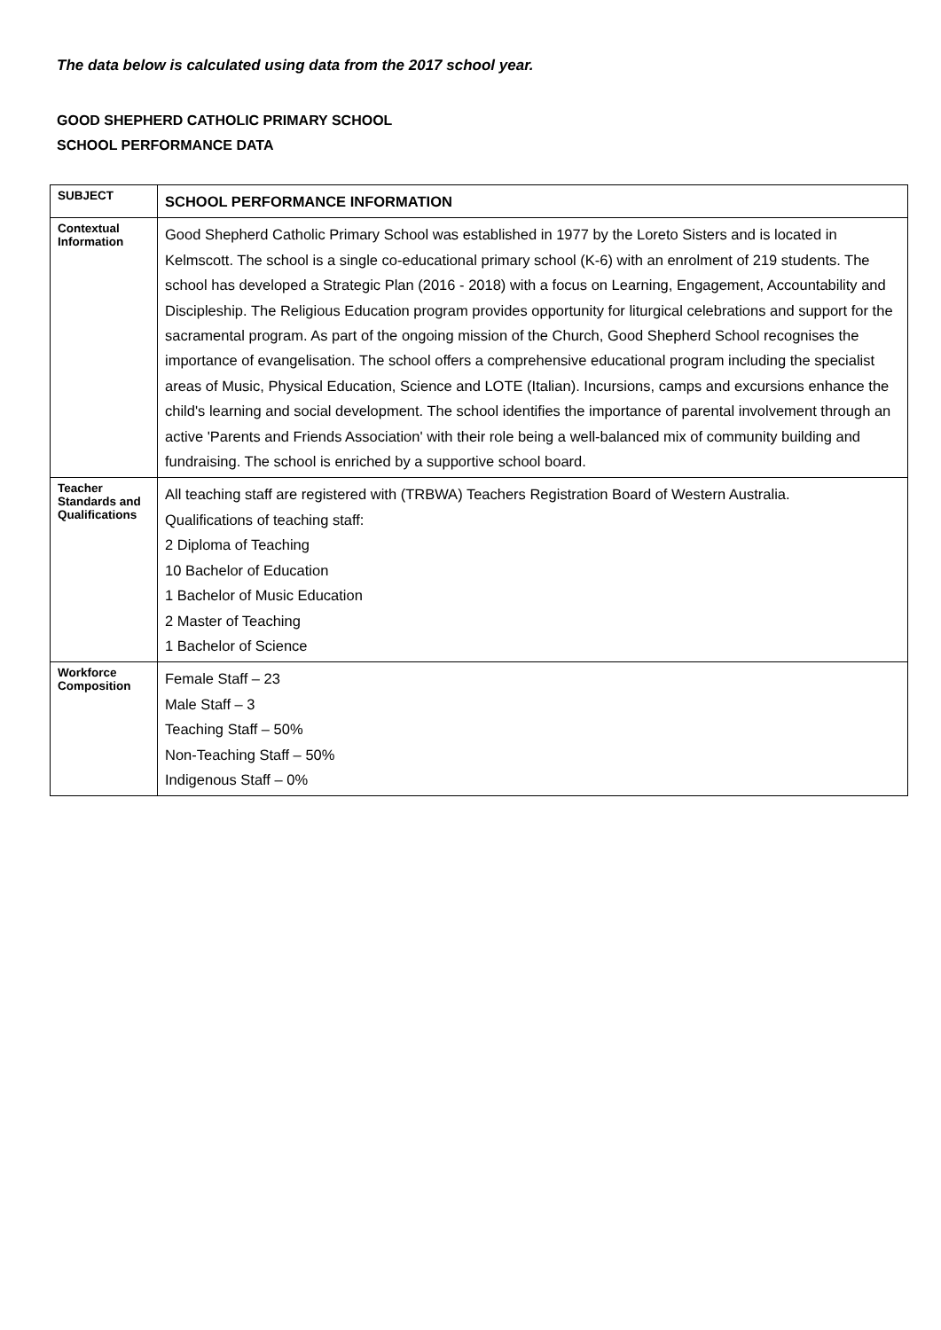The data below is calculated using data from the 2017 school year.
GOOD SHEPHERD CATHOLIC PRIMARY SCHOOL
SCHOOL PERFORMANCE DATA
| SUBJECT | SCHOOL PERFORMANCE INFORMATION |
| --- | --- |
| Contextual Information | Good Shepherd Catholic Primary School was established in 1977 by the Loreto Sisters and is located in Kelmscott. The school is a single co-educational primary school (K-6) with an enrolment of 219 students. The school has developed a Strategic Plan (2016 - 2018) with a focus on Learning, Engagement, Accountability and Discipleship. The Religious Education program provides opportunity for liturgical celebrations and support for the sacramental program. As part of the ongoing mission of the Church, Good Shepherd School recognises the importance of evangelisation. The school offers a comprehensive educational program including the specialist areas of Music, Physical Education, Science and LOTE (Italian). Incursions, camps and excursions enhance the child's learning and social development. The school identifies the importance of parental involvement through an active 'Parents and Friends Association' with their role being a well-balanced mix of community building and fundraising. The school is enriched by a supportive school board. |
| Teacher Standards and Qualifications | All teaching staff are registered with (TRBWA) Teachers Registration Board of Western Australia. Qualifications of teaching staff: 2 Diploma of Teaching 10 Bachelor of Education 1 Bachelor of Music Education 2 Master of Teaching 1 Bachelor of Science |
| Workforce Composition | Female Staff – 23 Male Staff – 3 Teaching Staff – 50% Non-Teaching Staff – 50% Indigenous Staff – 0% |